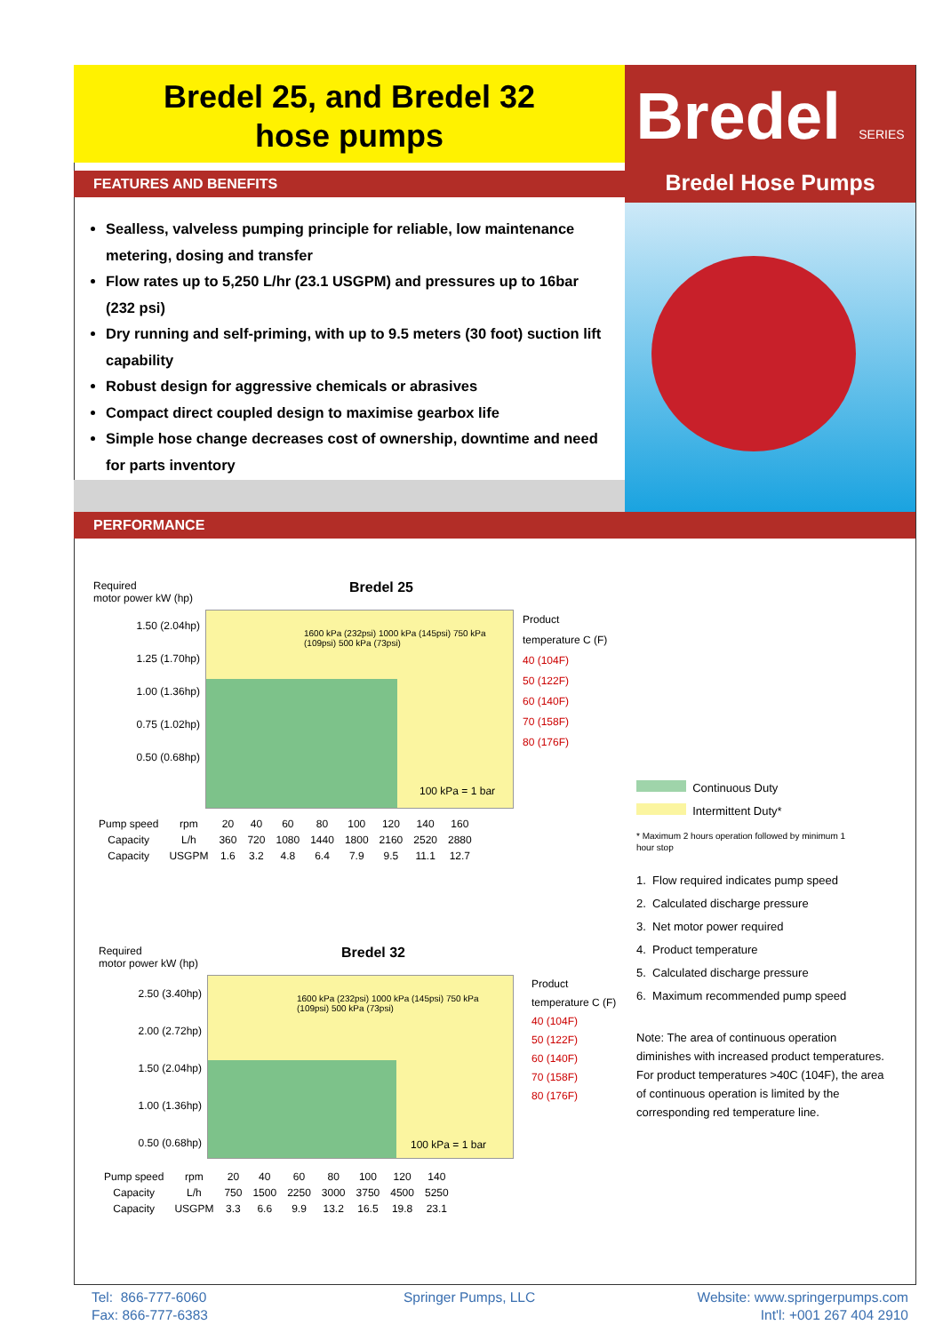Bredel 25, and Bredel 32
hose pumps
Bredel SERIES
Bredel Hose Pumps
FEATURES AND BENEFITS
Sealless, valveless pumping principle for reliable, low maintenance metering, dosing and transfer
Flow rates up to 5,250 L/hr (23.1 USGPM) and pressures up to 16bar (232 psi)
Dry running and self-priming, with up to 9.5 meters (30 foot) suction lift capability
Robust design for aggressive chemicals or abrasives
Compact direct coupled design to maximise gearbox life
Simple hose change decreases cost of ownership, downtime and need for parts inventory
PERFORMANCE
Required
motor power kW (hp) Bredel 25
1.50 (2.04hp)
1.25 (1.70hp)
1.00 (1.36hp)
0.75 (1.02hp)
0.50 (0.68hp)
100 kPa = 1 bar
1600 kPa (232psi) 1000 kPa (145psi) 750 kPa (109psi) 500 kPa (73psi)
Product
temperature C (F)
40 (104F)
50 (122F)
60 (140F)
70 (158F)
80 (176F)
| Pump speed | rpm | 20 | 40 | 60 | 80 | 100 | 120 | 140 | 160 |
| Capacity | L/h | 360 | 720 | 1080 | 1440 | 1800 | 2160 | 2520 | 2880 |
| Capacity | USGPM | 1.6 | 3.2 | 4.8 | 6.4 | 7.9 | 9.5 | 11.1 | 12.7 |
Required
motor power kW (hp) Bredel 32
2.50 (3.40hp)
2.00 (2.72hp)
1.50 (2.04hp)
1.00 (1.36hp)
0.50 (0.68hp)
100 kPa = 1 bar
1600 kPa (232psi) 1000 kPa (145psi) 750 kPa (109psi) 500 kPa (73psi)
Product
temperature C (F)
40 (104F)
50 (122F)
60 (140F)
70 (158F)
80 (176F)
| Pump speed | rpm | 20 | 40 | 60 | 80 | 100 | 120 | 140 |
| Capacity | L/h | 750 | 1500 | 2250 | 3000 | 3750 | 4500 | 5250 |
| Capacity | USGPM | 3.3 | 6.6 | 9.9 | 13.2 | 16.5 | 19.8 | 23.1 |
Continuous Duty
Intermittent Duty*
* Maximum 2 hours operation followed by minimum 1 hour stop
1. Flow required indicates pump speed
2. Calculated discharge pressure
3. Net motor power required
4. Product temperature
5. Calculated discharge pressure
6. Maximum recommended pump speed
Note: The area of continuous operation diminishes with increased product temperatures.
For product temperatures >40C (104F), the area of continuous operation is limited by the corresponding red temperature line.
Tel: 866-777-6060
Fax: 866-777-6383
Springer Pumps, LLC
Website: www.springerpumps.com
Int'l: +001 267 404 2910